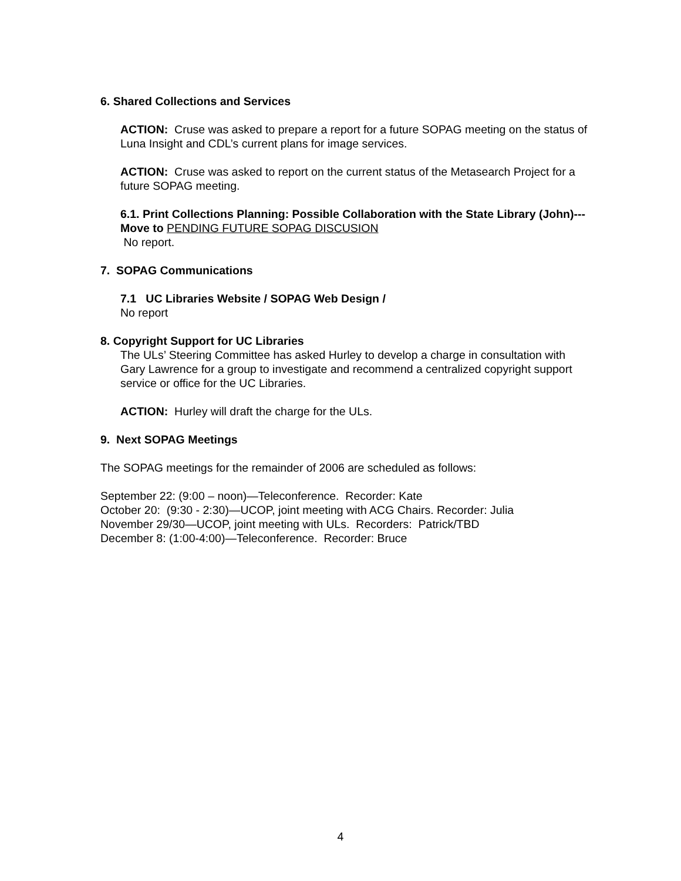6. Shared Collections and Services
ACTION: Cruse was asked to prepare a report for a future SOPAG meeting on the status of Luna Insight and CDL’s current plans for image services.
ACTION: Cruse was asked to report on the current status of the Metasearch Project for a future SOPAG meeting.
6.1. Print Collections Planning: Possible Collaboration with the State Library (John)---Move to PENDING FUTURE SOPAG DISCUSION
No report.
7. SOPAG Communications
7.1 UC Libraries Website / SOPAG Web Design /
No report
8. Copyright Support for UC Libraries
The ULs’ Steering Committee has asked Hurley to develop a charge in consultation with Gary Lawrence for a group to investigate and recommend a centralized copyright support service or office for the UC Libraries.
ACTION: Hurley will draft the charge for the ULs.
9. Next SOPAG Meetings
The SOPAG meetings for the remainder of 2006 are scheduled as follows:
September 22: (9:00 – noon)—Teleconference. Recorder: Kate
October 20: (9:30 - 2:30)—UCOP, joint meeting with ACG Chairs. Recorder: Julia
November 29/30—UCOP, joint meeting with ULs. Recorders: Patrick/TBD
December 8: (1:00-4:00)—Teleconference. Recorder: Bruce
4